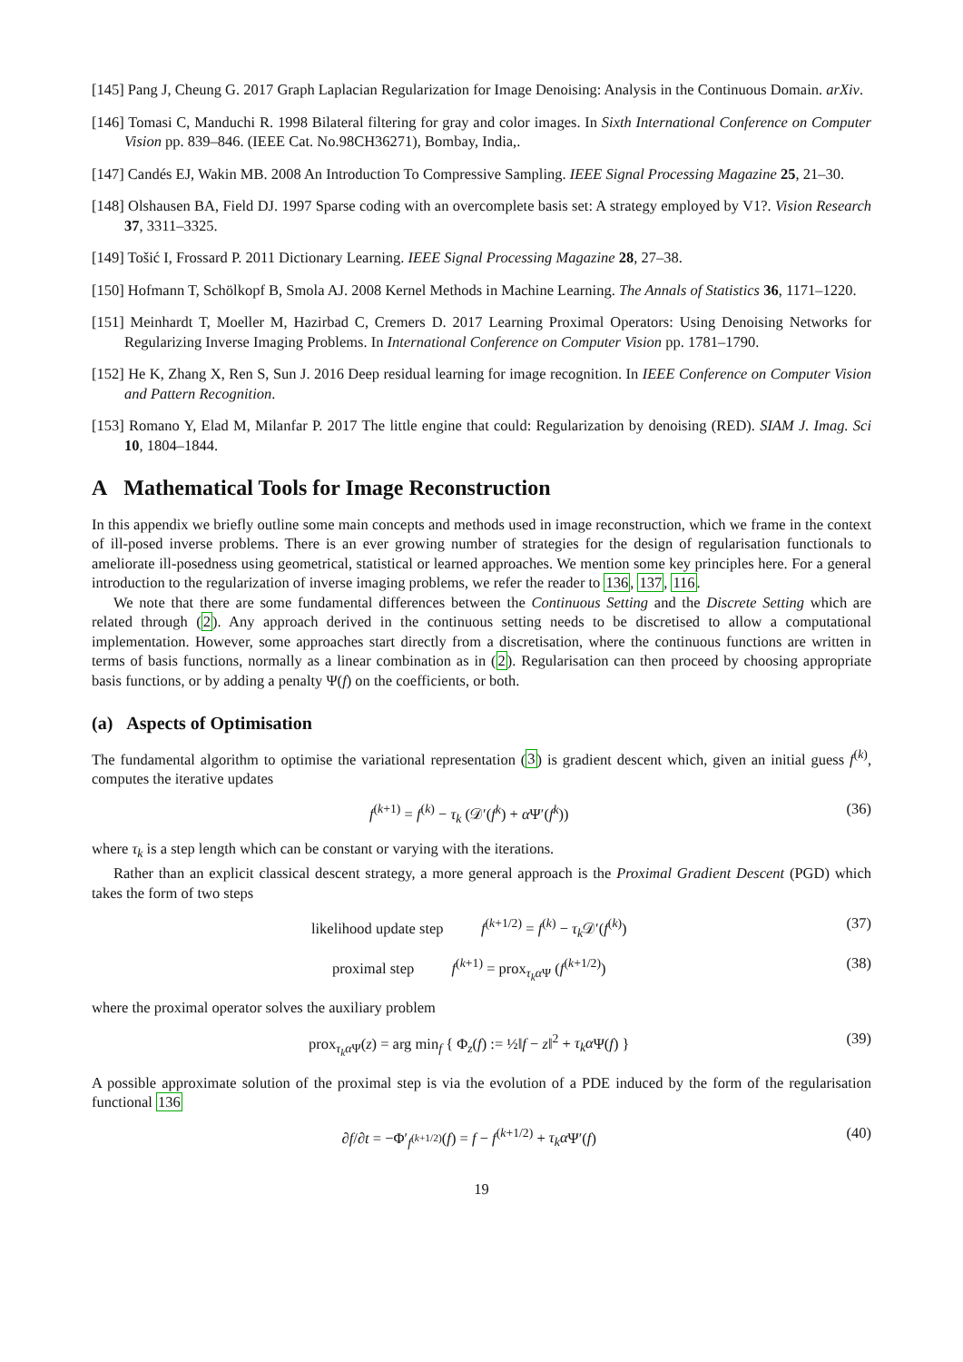[145] Pang J, Cheung G. 2017 Graph Laplacian Regularization for Image Denoising: Analysis in the Continuous Domain. arXiv.
[146] Tomasi C, Manduchi R. 1998 Bilateral filtering for gray and color images. In Sixth International Conference on Computer Vision pp. 839–846. (IEEE Cat. No.98CH36271), Bombay, India,.
[147] Candés EJ, Wakin MB. 2008 An Introduction To Compressive Sampling. IEEE Signal Processing Magazine 25, 21–30.
[148] Olshausen BA, Field DJ. 1997 Sparse coding with an overcomplete basis set: A strategy employed by V1?. Vision Research 37, 3311–3325.
[149] Tošić I, Frossard P. 2011 Dictionary Learning. IEEE Signal Processing Magazine 28, 27–38.
[150] Hofmann T, Schölkopf B, Smola AJ. 2008 Kernel Methods in Machine Learning. The Annals of Statistics 36, 1171–1220.
[151] Meinhardt T, Moeller M, Hazirbad C, Cremers D. 2017 Learning Proximal Operators: Using Denoising Networks for Regularizing Inverse Imaging Problems. In International Conference on Computer Vision pp. 1781–1790.
[152] He K, Zhang X, Ren S, Sun J. 2016 Deep residual learning for image recognition. In IEEE Conference on Computer Vision and Pattern Recognition.
[153] Romano Y, Elad M, Milanfar P. 2017 The little engine that could: Regularization by denoising (RED). SIAM J. Imag. Sci 10, 1804–1844.
A Mathematical Tools for Image Reconstruction
In this appendix we briefly outline some main concepts and methods used in image reconstruction, which we frame in the context of ill-posed inverse problems. There is an ever growing number of strategies for the design of regularisation functionals to ameliorate ill-posedness using geometrical, statistical or learned approaches. We mention some key principles here. For a general introduction to the regularization of inverse imaging problems, we refer the reader to 136, 137, 116.
We note that there are some fundamental differences between the Continuous Setting and the Discrete Setting which are related through (2). Any approach derived in the continuous setting needs to be discretised to allow a computational implementation. However, some approaches start directly from a discretisation, where the continuous functions are written in terms of basis functions, normally as a linear combination as in (2). Regularisation can then proceed by choosing appropriate basis functions, or by adding a penalty Ψ(f) on the coefficients, or both.
(a) Aspects of Optimisation
The fundamental algorithm to optimise the variational representation (3) is gradient descent which, given an initial guess f<sup>(k)</sup>, computes the iterative updates
f<sup>(k+1)</sup> = f<sup>(k)</sup> − τ<sub>k</sub> (𝒟′(f<sup>k</sup>) + α Ψ′(f<sup>k</sup>)) (36)
where τ<sub>k</sub> is a step length which can be constant or varying with the iterations.
Rather than an explicit classical descent strategy, a more general approach is the Proximal Gradient Descent (PGD) which takes the form of two steps
likelihood update step f<sup>(k+1/2)</sup> = f<sup>(k)</sup> − τ<sub>k</sub> 𝒟′(f<sup>(k)</sup>) (37)
proximal step f<sup>(k+1)</sup> = prox<sub>τ<sub>k</sub>α Ψ</sub> (f<sup>(k+1/2)</sup>) (38)
where the proximal operator solves the auxiliary problem
prox<sub>τ<sub>k</sub>α Ψ</sub>(z) = arg min<sub>f</sub> { Φ<sub>z</sub>(f) := ½‖f − z‖<sup>2</sup> + τ<sub>k</sub>α Ψ(f) } (39)
A possible approximate solution of the proximal step is via the evolution of a PDE induced by the form of the regularisation functional 136
∂f/∂t = −Φ′<sub>f<sup>(k+1/2)</sup></sub>(f) = f − f<sup>(k+1/2)</sup> + τ<sub>k</sub>α Ψ′(f) (40)
19